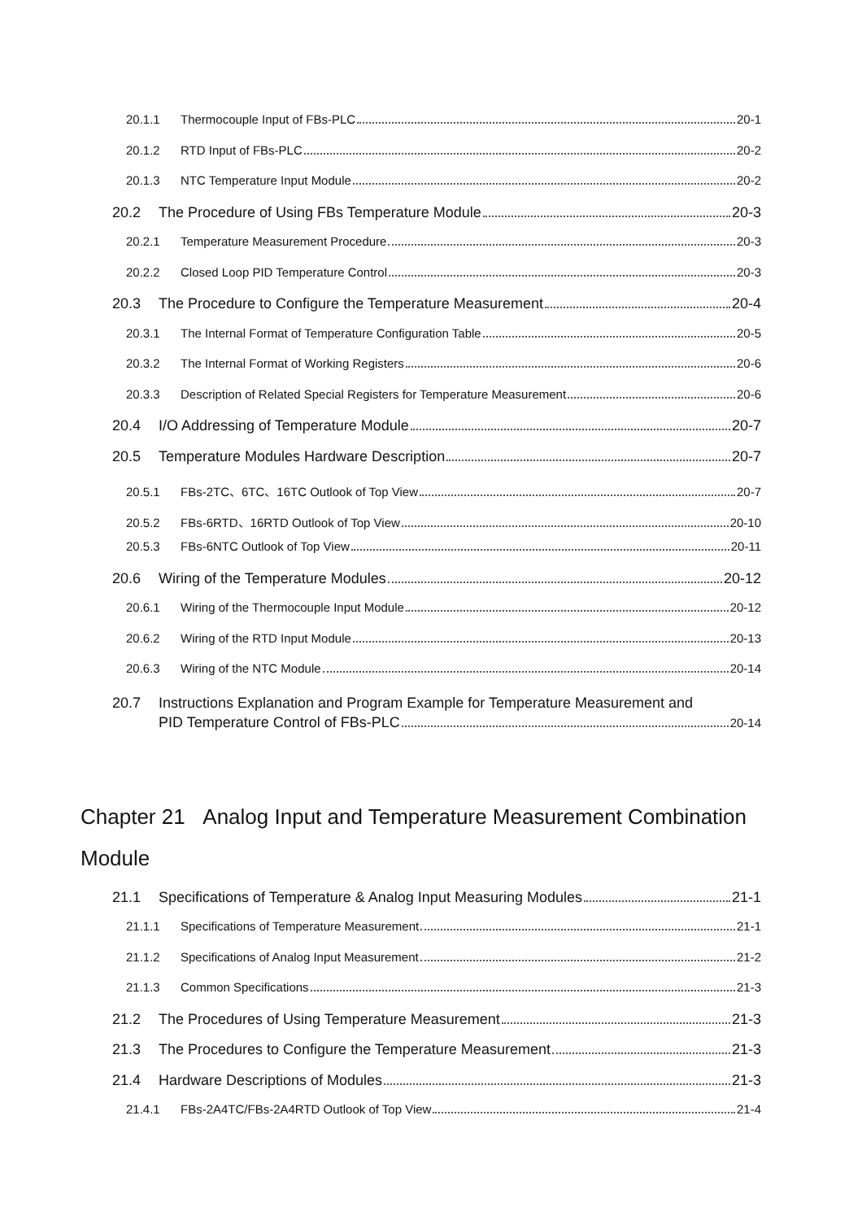20.1.1 Thermocouple Input of FBs-PLC 20-1
20.1.2 RTD Input of FBs-PLC 20-2
20.1.3 NTC Temperature Input Module 20-2
20.2 The Procedure of Using FBs Temperature Module 20-3
20.2.1 Temperature Measurement Procedure 20-3
20.2.2 Closed Loop PID Temperature Control 20-3
20.3 The Procedure to Configure the Temperature Measurement 20-4
20.3.1 The Internal Format of Temperature Configuration Table 20-5
20.3.2 The Internal Format of Working Registers 20-6
20.3.3 Description of Related Special Registers for Temperature Measurement 20-6
20.4 I/O Addressing of Temperature Module 20-7
20.5 Temperature Modules Hardware Description 20-7
20.5.1 FBs-2TC、6TC、16TC Outlook of Top View 20-7
20.5.2 FBs-6RTD、16RTD Outlook of Top View 20-10
20.5.3 FBs-6NTC Outlook of Top View 20-11
20.6 Wiring of the Temperature Modules 20-12
20.6.1 Wiring of the Thermocouple Input Module 20-12
20.6.2 Wiring of the RTD Input Module 20-13
20.6.3 Wiring of the NTC Module 20-14
20.7 Instructions Explanation and Program Example for Temperature Measurement and
PID Temperature Control of FBs-PLC 20-14
Chapter 21 Analog Input and Temperature Measurement Combination Module
21.1 Specifications of Temperature & Analog Input Measuring Modules 21-1
21.1.1 Specifications of Temperature Measurement 21-1
21.1.2 Specifications of Analog Input Measurement 21-2
21.1.3 Common Specifications 21-3
21.2 The Procedures of Using Temperature Measurement 21-3
21.3 The Procedures to Configure the Temperature Measurement 21-3
21.4 Hardware Descriptions of Modules 21-3
21.4.1 FBs-2A4TC/FBs-2A4RTD Outlook of Top View 21-4